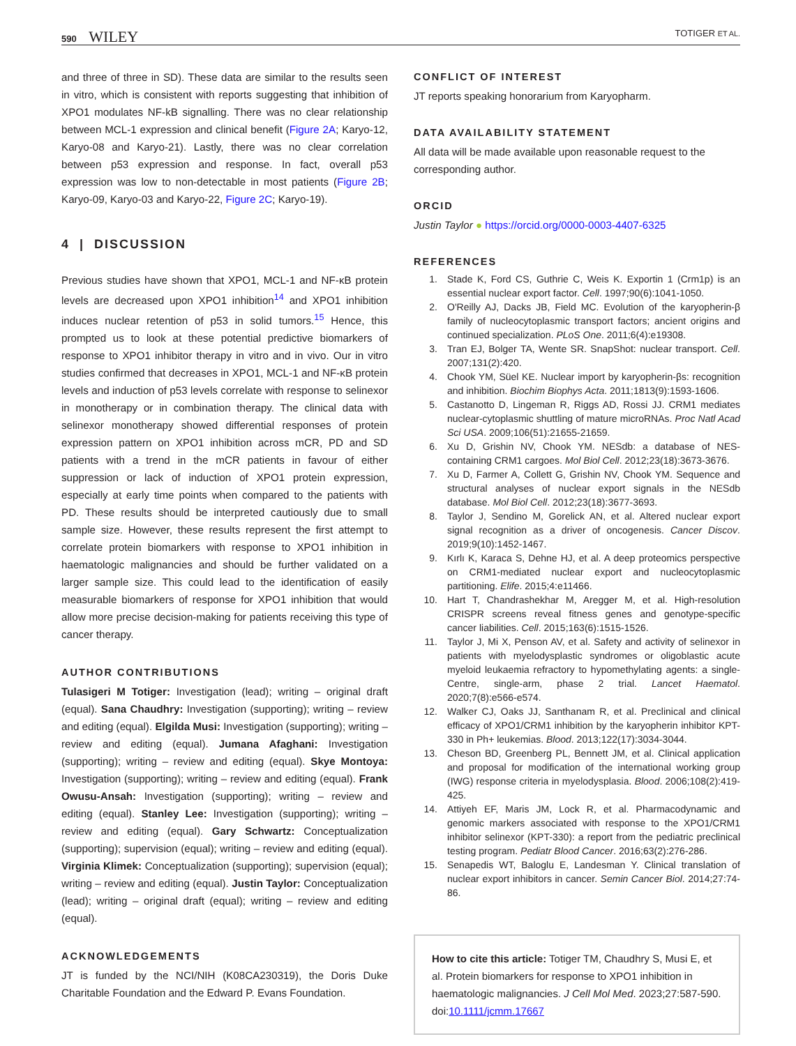590 WILEY
TOTIGER ET AL.
and three of three in SD). These data are similar to the results seen in vitro, which is consistent with reports suggesting that inhibition of XPO1 modulates NF-kB signalling. There was no clear relationship between MCL-1 expression and clinical benefit (Figure 2A; Karyo-12, Karyo-08 and Karyo-21). Lastly, there was no clear correlation between p53 expression and response. In fact, overall p53 expression was low to non-detectable in most patients (Figure 2B; Karyo-09, Karyo-03 and Karyo-22, Figure 2C; Karyo-19).
4 | DISCUSSION
Previous studies have shown that XPO1, MCL-1 and NF-κB protein levels are decreased upon XPO1 inhibition<sup>14</sup> and XPO1 inhibition induces nuclear retention of p53 in solid tumors.<sup>15</sup> Hence, this prompted us to look at these potential predictive biomarkers of response to XPO1 inhibitor therapy in vitro and in vivo. Our in vitro studies confirmed that decreases in XPO1, MCL-1 and NF-κB protein levels and induction of p53 levels correlate with response to selinexor in monotherapy or in combination therapy. The clinical data with selinexor monotherapy showed differential responses of protein expression pattern on XPO1 inhibition across mCR, PD and SD patients with a trend in the mCR patients in favour of either suppression or lack of induction of XPO1 protein expression, especially at early time points when compared to the patients with PD. These results should be interpreted cautiously due to small sample size. However, these results represent the first attempt to correlate protein biomarkers with response to XPO1 inhibition in haematologic malignancies and should be further validated on a larger sample size. This could lead to the identification of easily measurable biomarkers of response for XPO1 inhibition that would allow more precise decision-making for patients receiving this type of cancer therapy.
AUTHOR CONTRIBUTIONS
Tulasigeri M Totiger: Investigation (lead); writing – original draft (equal). Sana Chaudhry: Investigation (supporting); writing – review and editing (equal). Elgilda Musi: Investigation (supporting); writing – review and editing (equal). Jumana Afaghani: Investigation (supporting); writing – review and editing (equal). Skye Montoya: Investigation (supporting); writing – review and editing (equal). Frank Owusu-Ansah: Investigation (supporting); writing – review and editing (equal). Stanley Lee: Investigation (supporting); writing – review and editing (equal). Gary Schwartz: Conceptualization (supporting); supervision (equal); writing – review and editing (equal). Virginia Klimek: Conceptualization (supporting); supervision (equal); writing – review and editing (equal). Justin Taylor: Conceptualization (lead); writing – original draft (equal); writing – review and editing (equal).
ACKNOWLEDGEMENTS
JT is funded by the NCI/NIH (K08CA230319), the Doris Duke Charitable Foundation and the Edward P. Evans Foundation.
CONFLICT OF INTEREST
JT reports speaking honorarium from Karyopharm.
DATA AVAILABILITY STATEMENT
All data will be made available upon reasonable request to the corresponding author.
ORCID
Justin Taylor ● https://orcid.org/0000-0003-4407-6325
REFERENCES
1. Stade K, Ford CS, Guthrie C, Weis K. Exportin 1 (Crm1p) is an essential nuclear export factor. Cell. 1997;90(6):1041-1050.
2. O'Reilly AJ, Dacks JB, Field MC. Evolution of the karyopherin-β family of nucleocytoplasmic transport factors; ancient origins and continued specialization. PLoS One. 2011;6(4):e19308.
3. Tran EJ, Bolger TA, Wente SR. SnapShot: nuclear transport. Cell. 2007;131(2):420.
4. Chook YM, Süel KE. Nuclear import by karyopherin-βs: recognition and inhibition. Biochim Biophys Acta. 2011;1813(9):1593-1606.
5. Castanotto D, Lingeman R, Riggs AD, Rossi JJ. CRM1 mediates nuclear-cytoplasmic shuttling of mature microRNAs. Proc Natl Acad Sci USA. 2009;106(51):21655-21659.
6. Xu D, Grishin NV, Chook YM. NESdb: a database of NES-containing CRM1 cargoes. Mol Biol Cell. 2012;23(18):3673-3676.
7. Xu D, Farmer A, Collett G, Grishin NV, Chook YM. Sequence and structural analyses of nuclear export signals in the NESdb database. Mol Biol Cell. 2012;23(18):3677-3693.
8. Taylor J, Sendino M, Gorelick AN, et al. Altered nuclear export signal recognition as a driver of oncogenesis. Cancer Discov. 2019;9(10):1452-1467.
9. Kırlı K, Karaca S, Dehne HJ, et al. A deep proteomics perspective on CRM1-mediated nuclear export and nucleocytoplasmic partitioning. Elife. 2015;4:e11466.
10. Hart T, Chandrashekhar M, Aregger M, et al. High-resolution CRISPR screens reveal fitness genes and genotype-specific cancer liabilities. Cell. 2015;163(6):1515-1526.
11. Taylor J, Mi X, Penson AV, et al. Safety and activity of selinexor in patients with myelodysplastic syndromes or oligoblastic acute myeloid leukaemia refractory to hypomethylating agents: a single-Centre, single-arm, phase 2 trial. Lancet Haematol. 2020;7(8):e566-e574.
12. Walker CJ, Oaks JJ, Santhanam R, et al. Preclinical and clinical efficacy of XPO1/CRM1 inhibition by the karyopherin inhibitor KPT-330 in Ph+ leukemias. Blood. 2013;122(17):3034-3044.
13. Cheson BD, Greenberg PL, Bennett JM, et al. Clinical application and proposal for modification of the international working group (IWG) response criteria in myelodysplasia. Blood. 2006;108(2):419-425.
14. Attiyeh EF, Maris JM, Lock R, et al. Pharmacodynamic and genomic markers associated with response to the XPO1/CRM1 inhibitor selinexor (KPT-330): a report from the pediatric preclinical testing program. Pediatr Blood Cancer. 2016;63(2):276-286.
15. Senapedis WT, Baloglu E, Landesman Y. Clinical translation of nuclear export inhibitors in cancer. Semin Cancer Biol. 2014;27:74-86.
How to cite this article: Totiger TM, Chaudhry S, Musi E, et al. Protein biomarkers for response to XPO1 inhibition in haematologic malignancies. J Cell Mol Med. 2023;27:587-590. doi:10.1111/jcmm.17667